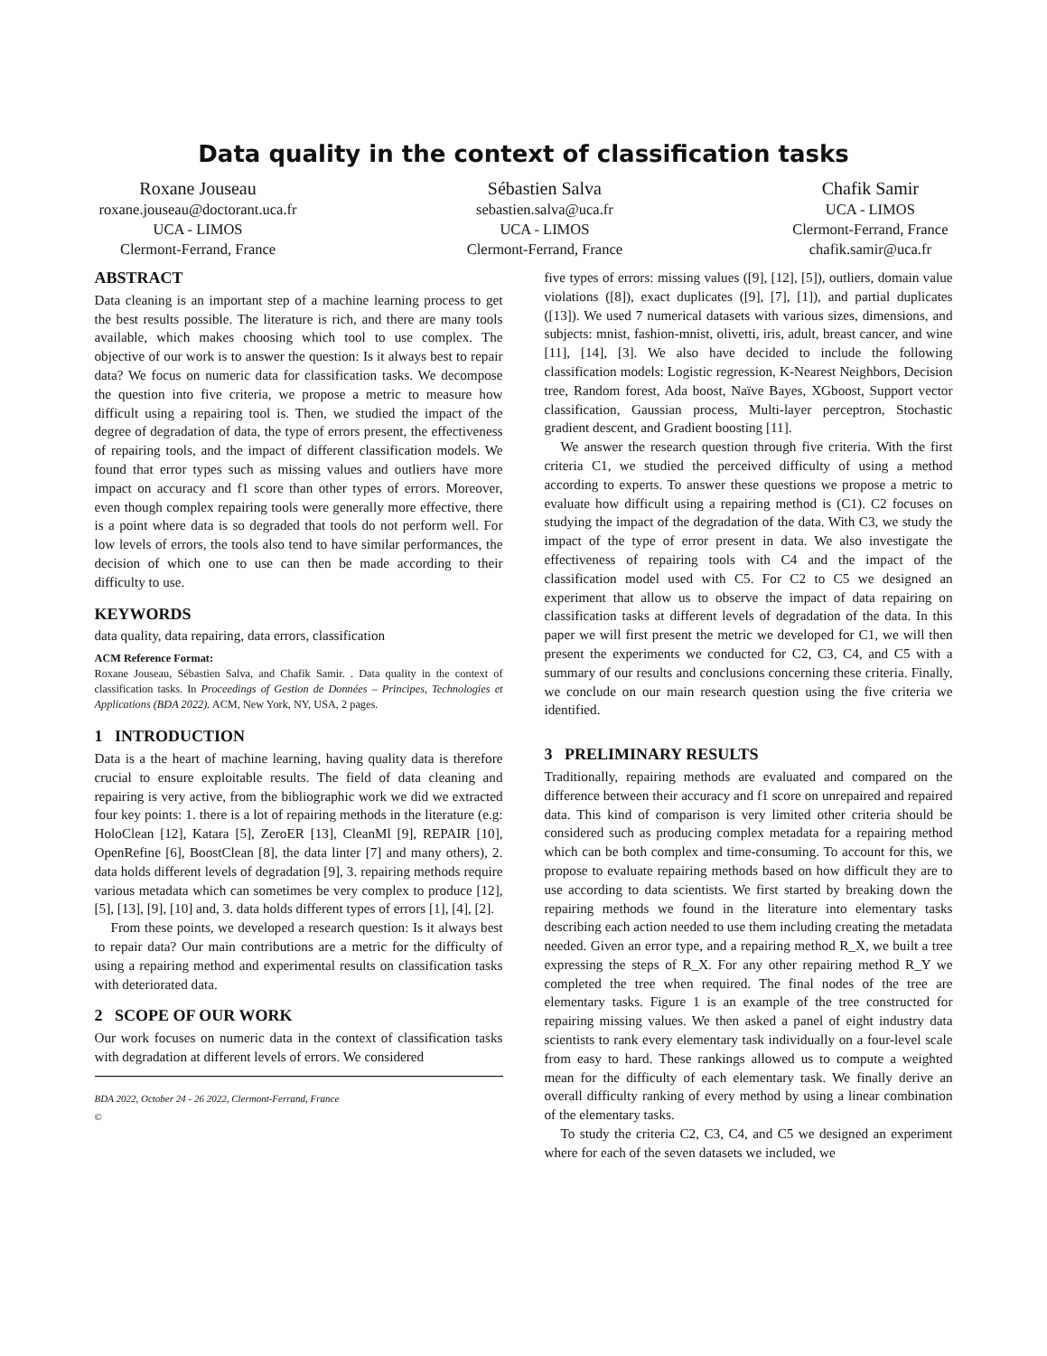Data quality in the context of classification tasks
Roxane Jouseau
roxane.jouseau@doctorant.uca.fr
UCA - LIMOS
Clermont-Ferrand, France
Sébastien Salva
sebastien.salva@uca.fr
UCA - LIMOS
Clermont-Ferrand, France
Chafik Samir
UCA - LIMOS
Clermont-Ferrand, France
chafik.samir@uca.fr
ABSTRACT
Data cleaning is an important step of a machine learning process to get the best results possible. The literature is rich, and there are many tools available, which makes choosing which tool to use complex. The objective of our work is to answer the question: Is it always best to repair data? We focus on numeric data for classification tasks. We decompose the question into five criteria, we propose a metric to measure how difficult using a repairing tool is. Then, we studied the impact of the degree of degradation of data, the type of errors present, the effectiveness of repairing tools, and the impact of different classification models. We found that error types such as missing values and outliers have more impact on accuracy and f1 score than other types of errors. Moreover, even though complex repairing tools were generally more effective, there is a point where data is so degraded that tools do not perform well. For low levels of errors, the tools also tend to have similar performances, the decision of which one to use can then be made according to their difficulty to use.
KEYWORDS
data quality, data repairing, data errors, classification
ACM Reference Format:
Roxane Jouseau, Sébastien Salva, and Chafik Samir. . Data quality in the context of classification tasks. In Proceedings of Gestion de Données – Principes, Technologies et Applications (BDA 2022). ACM, New York, NY, USA, 2 pages.
1 INTRODUCTION
Data is a the heart of machine learning, having quality data is therefore crucial to ensure exploitable results. The field of data cleaning and repairing is very active, from the bibliographic work we did we extracted four key points: 1. there is a lot of repairing methods in the literature (e.g: HoloClean [12], Katara [5], ZeroER [13], CleanMl [9], REPAIR [10], OpenRefine [6], BoostClean [8], the data linter [7] and many others), 2. data holds different levels of degradation [9], 3. repairing methods require various metadata which can sometimes be very complex to produce [12], [5], [13], [9], [10] and, 3. data holds different types of errors [1], [4], [2].
From these points, we developed a research question: Is it always best to repair data? Our main contributions are a metric for the difficulty of using a repairing method and experimental results on classification tasks with deteriorated data.
2 SCOPE OF OUR WORK
Our work focuses on numeric data in the context of classification tasks with degradation at different levels of errors. We considered
BDA 2022, October 24 - 26 2022, Clermont-Ferrand, France
©
five types of errors: missing values ([9], [12], [5]), outliers, domain value violations ([8]), exact duplicates ([9], [7], [1]), and partial duplicates ([13]). We used 7 numerical datasets with various sizes, dimensions, and subjects: mnist, fashion-mnist, olivetti, iris, adult, breast cancer, and wine [11], [14], [3]. We also have decided to include the following classification models: Logistic regression, K-Nearest Neighbors, Decision tree, Random forest, Ada boost, Naïve Bayes, XGboost, Support vector classification, Gaussian process, Multi-layer perceptron, Stochastic gradient descent, and Gradient boosting [11].
We answer the research question through five criteria. With the first criteria C1, we studied the perceived difficulty of using a method according to experts. To answer these questions we propose a metric to evaluate how difficult using a repairing method is (C1). C2 focuses on studying the impact of the degradation of the data. With C3, we study the impact of the type of error present in data. We also investigate the effectiveness of repairing tools with C4 and the impact of the classification model used with C5. For C2 to C5 we designed an experiment that allow us to observe the impact of data repairing on classification tasks at different levels of degradation of the data. In this paper we will first present the metric we developed for C1, we will then present the experiments we conducted for C2, C3, C4, and C5 with a summary of our results and conclusions concerning these criteria. Finally, we conclude on our main research question using the five criteria we identified.
3 PRELIMINARY RESULTS
Traditionally, repairing methods are evaluated and compared on the difference between their accuracy and f1 score on unrepaired and repaired data. This kind of comparison is very limited other criteria should be considered such as producing complex metadata for a repairing method which can be both complex and time-consuming. To account for this, we propose to evaluate repairing methods based on how difficult they are to use according to data scientists. We first started by breaking down the repairing methods we found in the literature into elementary tasks describing each action needed to use them including creating the metadata needed. Given an error type, and a repairing method R_X, we built a tree expressing the steps of R_X. For any other repairing method R_Y we completed the tree when required. The final nodes of the tree are elementary tasks. Figure 1 is an example of the tree constructed for repairing missing values. We then asked a panel of eight industry data scientists to rank every elementary task individually on a four-level scale from easy to hard. These rankings allowed us to compute a weighted mean for the difficulty of each elementary task. We finally derive an overall difficulty ranking of every method by using a linear combination of the elementary tasks.
To study the criteria C2, C3, C4, and C5 we designed an experiment where for each of the seven datasets we included, we